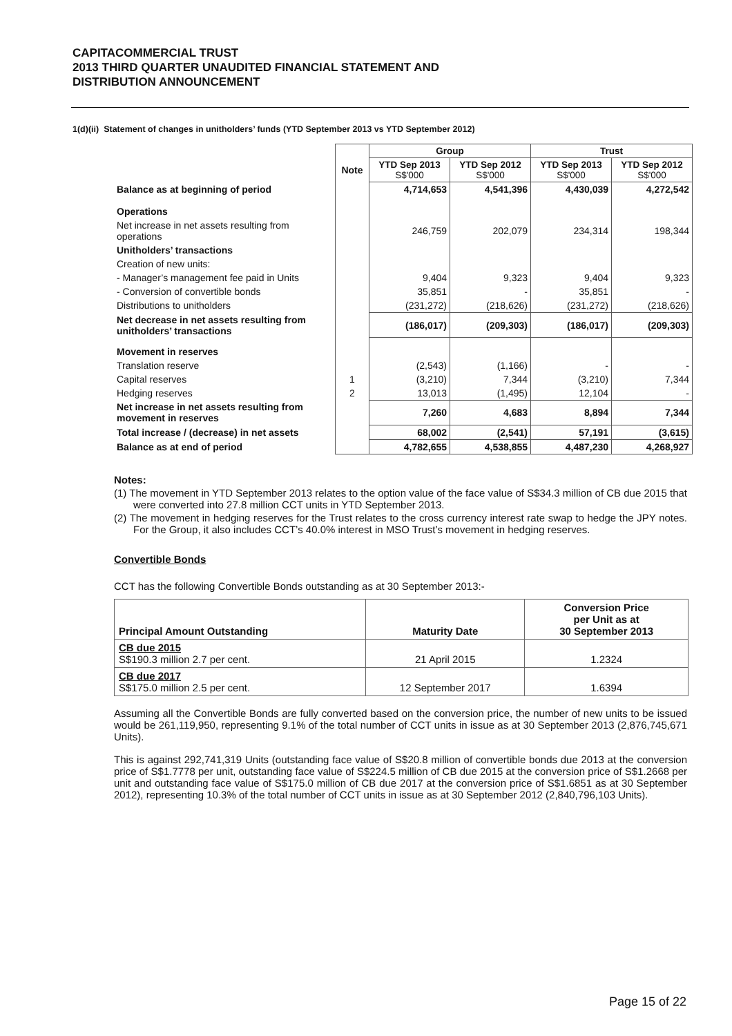CAPITACOMMERCIAL TRUST
2013 THIRD QUARTER UNAUDITED FINANCIAL STATEMENT AND
DISTRIBUTION ANNOUNCEMENT
1(d)(ii) Statement of changes in unitholders’ funds (YTD September 2013 vs YTD September 2012)
| | | Group | | Trust | |
| | Note | YTD Sep 2013 S$'000 | YTD Sep 2012 S$'000 | YTD Sep 2013 S$'000 | YTD Sep 2012 S$'000 |
| Balance as at beginning of period | | 4,714,653 | 4,541,396 | 4,430,039 | 4,272,542 |
| Operations | | | | | |
| Net increase in net assets resulting from operations | | 246,759 | 202,079 | 234,314 | 198,344 |
| Unitholders’ transactions | | | | | |
| Creation of new units: | | | | | |
| - Manager’s management fee paid in Units | | 9,404 | 9,323 | 9,404 | 9,323 |
| - Conversion of convertible bonds | | 35,851 | - | 35,851 | - |
| Distributions to unitholders | | (231,272) | (218,626) | (231,272) | (218,626) |
| Net decrease in net assets resulting from unitholders’ transactions | | (186,017) | (209,303) | (186,017) | (209,303) |
| Movement in reserves | | | | | |
| Translation reserve | | (2,543) | (1,166) | - | - |
| Capital reserves | 1 | (3,210) | 7,344 | (3,210) | 7,344 |
| Hedging reserves | 2 | 13,013 | (1,495) | 12,104 | - |
| Net increase in net assets resulting from movement in reserves | | 7,260 | 4,683 | 8,894 | 7,344 |
| Total increase / (decrease) in net assets | | 68,002 | (2,541) | 57,191 | (3,615) |
| Balance as at end of period | | 4,782,655 | 4,538,855 | 4,487,230 | 4,268,927 |
Notes:
(1) The movement in YTD September 2013 relates to the option value of the face value of S$34.3 million of CB due 2015 that were converted into 27.8 million CCT units in YTD September 2013.
(2) The movement in hedging reserves for the Trust relates to the cross currency interest rate swap to hedge the JPY notes. For the Group, it also includes CCT’s 40.0% interest in MSO Trust’s movement in hedging reserves.
Convertible Bonds
CCT has the following Convertible Bonds outstanding as at 30 September 2013:-
| Principal Amount Outstanding | Maturity Date | Conversion Price per Unit as at 30 September 2013 |
| --- | --- | --- |
| CB due 2015 S$190.3 million 2.7 per cent. | 21 April 2015 | 1.2324 |
| CB due 2017 S$175.0 million 2.5 per cent. | 12 September 2017 | 1.6394 |
Assuming all the Convertible Bonds are fully converted based on the conversion price, the number of new units to be issued would be 261,119,950, representing 9.1% of the total number of CCT units in issue as at 30 September 2013 (2,876,745,671 Units).
This is against 292,741,319 Units (outstanding face value of S$20.8 million of convertible bonds due 2013 at the conversion price of S$1.7778 per unit, outstanding face value of S$224.5 million of CB due 2015 at the conversion price of S$1.2668 per unit and outstanding face value of S$175.0 million of CB due 2017 at the conversion price of S$1.6851 as at 30 September 2012), representing 10.3% of the total number of CCT units in issue as at 30 September 2012 (2,840,796,103 Units).
Page 15 of 22